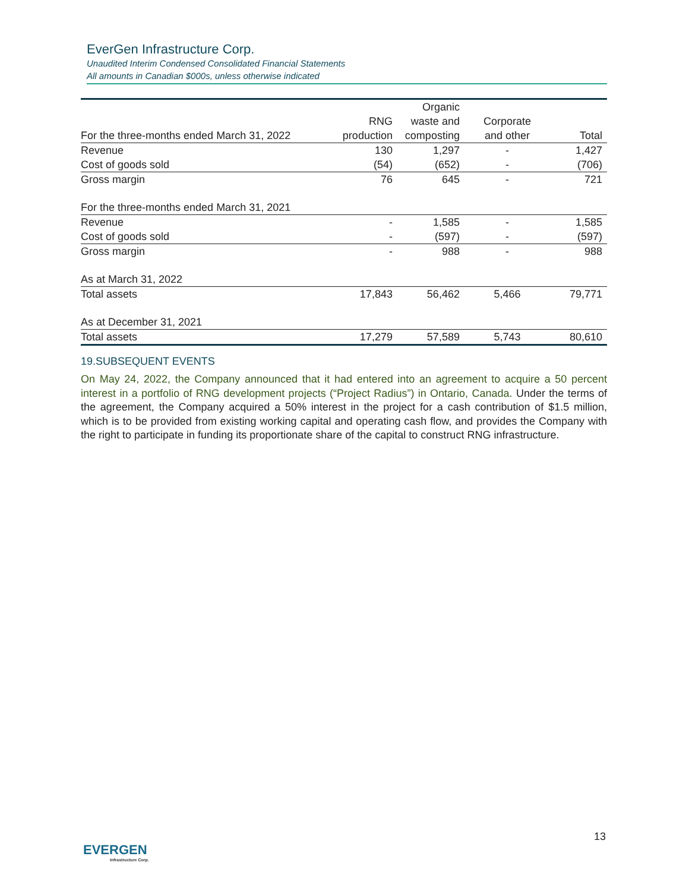EverGen Infrastructure Corp.
Unaudited Interim Condensed Consolidated Financial Statements
All amounts in Canadian $000s, unless otherwise indicated
| | | Organic | | |
| --- | --- | --- | --- | --- |
| | RNG | waste and | Corporate | |
| For the three-months ended March 31, 2022 | production | composting | and other | Total |
| Revenue | 130 | 1,297 | - | 1,427 |
| Cost of goods sold | (54) | (652) | - | (706) |
| Gross margin | 76 | 645 | - | 721 |
| For the three-months ended March 31, 2021 | | | | |
| Revenue | - | 1,585 | - | 1,585 |
| Cost of goods sold | - | (597) | - | (597) |
| Gross margin | - | 988 | - | 988 |
| As at March 31, 2022 | | | | |
| Total assets | 17,843 | 56,462 | 5,466 | 79,771 |
| As at December 31, 2021 | | | | |
| Total assets | 17,279 | 57,589 | 5,743 | 80,610 |
19.SUBSEQUENT EVENTS
On May 24, 2022, the Company announced that it had entered into an agreement to acquire a 50 percent interest in a portfolio of RNG development projects (“Project Radius”) in Ontario, Canada. Under the terms of the agreement, the Company acquired a 50% interest in the project for a cash contribution of $1.5 million, which is to be provided from existing working capital and operating cash flow, and provides the Company with the right to participate in funding its proportionate share of the capital to construct RNG infrastructure.
13
EVERGEN
Infrastructure Corp.